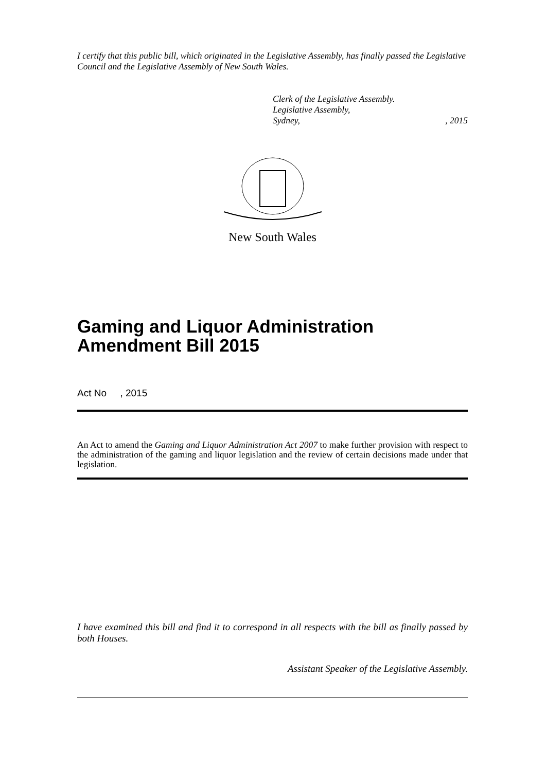I certify that this public bill, which originated in the Legislative Assembly, has finally passed the Legislative Council and the Legislative Assembly of New South Wales.
Clerk of the Legislative Assembly.
Legislative Assembly,
Sydney, , 2015
New South Wales
Gaming and Liquor Administration
Amendment Bill 2015
Act No , 2015
An Act to amend the Gaming and Liquor Administration Act 2007 to make further provision with respect to the administration of the gaming and liquor legislation and the review of certain decisions made under that legislation.
I have examined this bill and find it to correspond in all respects with the bill as finally passed by both Houses.
Assistant Speaker of the Legislative Assembly.